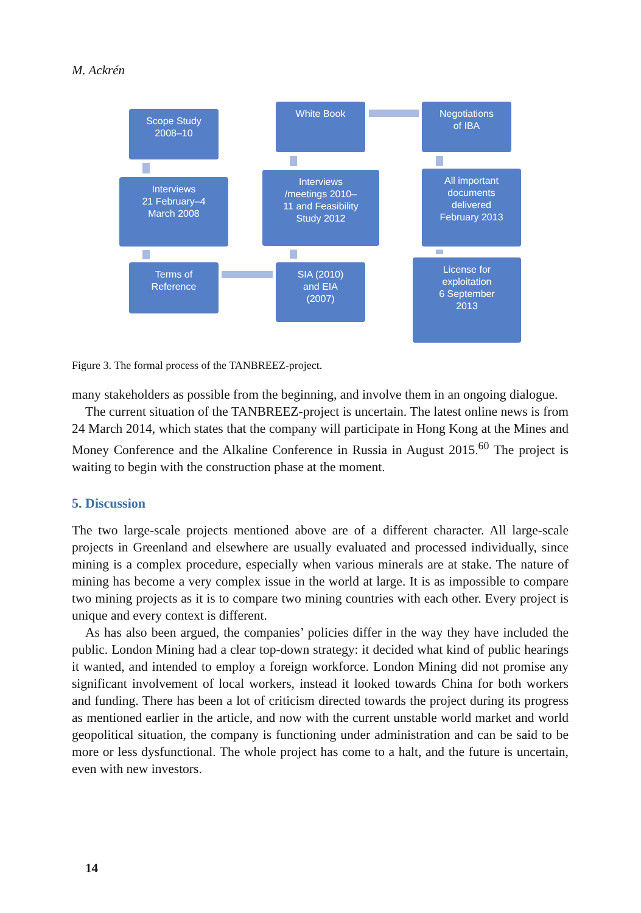M. Ackrén
Scope Study
2008–10
White Book
Negotiations
of IBA
Interviews
21 February–4
March 2008
Interviews
/meetings 2010–
11 and Feasibility
Study 2012
All important
documents
delivered
February 2013
Terms of
Reference
SIA (2010)
and EIA
(2007)
License for
exploitation
6 September
2013
Figure 3. The formal process of the TANBREEZ-project.
many stakeholders as possible from the beginning, and involve them in an ongoing dialogue.
The current situation of the TANBREEZ-project is uncertain. The latest online news is from 24 March 2014, which states that the company will participate in Hong Kong at the Mines and Money Conference and the Alkaline Conference in Russia in August 2015.<sup>60</sup> The project is waiting to begin with the construction phase at the moment.
5. Discussion
The two large-scale projects mentioned above are of a different character. All large-scale projects in Greenland and elsewhere are usually evaluated and processed individually, since mining is a complex procedure, especially when various minerals are at stake. The nature of mining has become a very complex issue in the world at large. It is as impossible to compare two mining projects as it is to compare two mining countries with each other. Every project is unique and every context is different.
As has also been argued, the companies’ policies differ in the way they have included the public. London Mining had a clear top-down strategy: it decided what kind of public hearings it wanted, and intended to employ a foreign workforce. London Mining did not promise any significant involvement of local workers, instead it looked towards China for both workers and funding. There has been a lot of criticism directed towards the project during its progress as mentioned earlier in the article, and now with the current unstable world market and world geopolitical situation, the company is functioning under administration and can be said to be more or less dysfunctional. The whole project has come to a halt, and the future is uncertain, even with new investors.
14